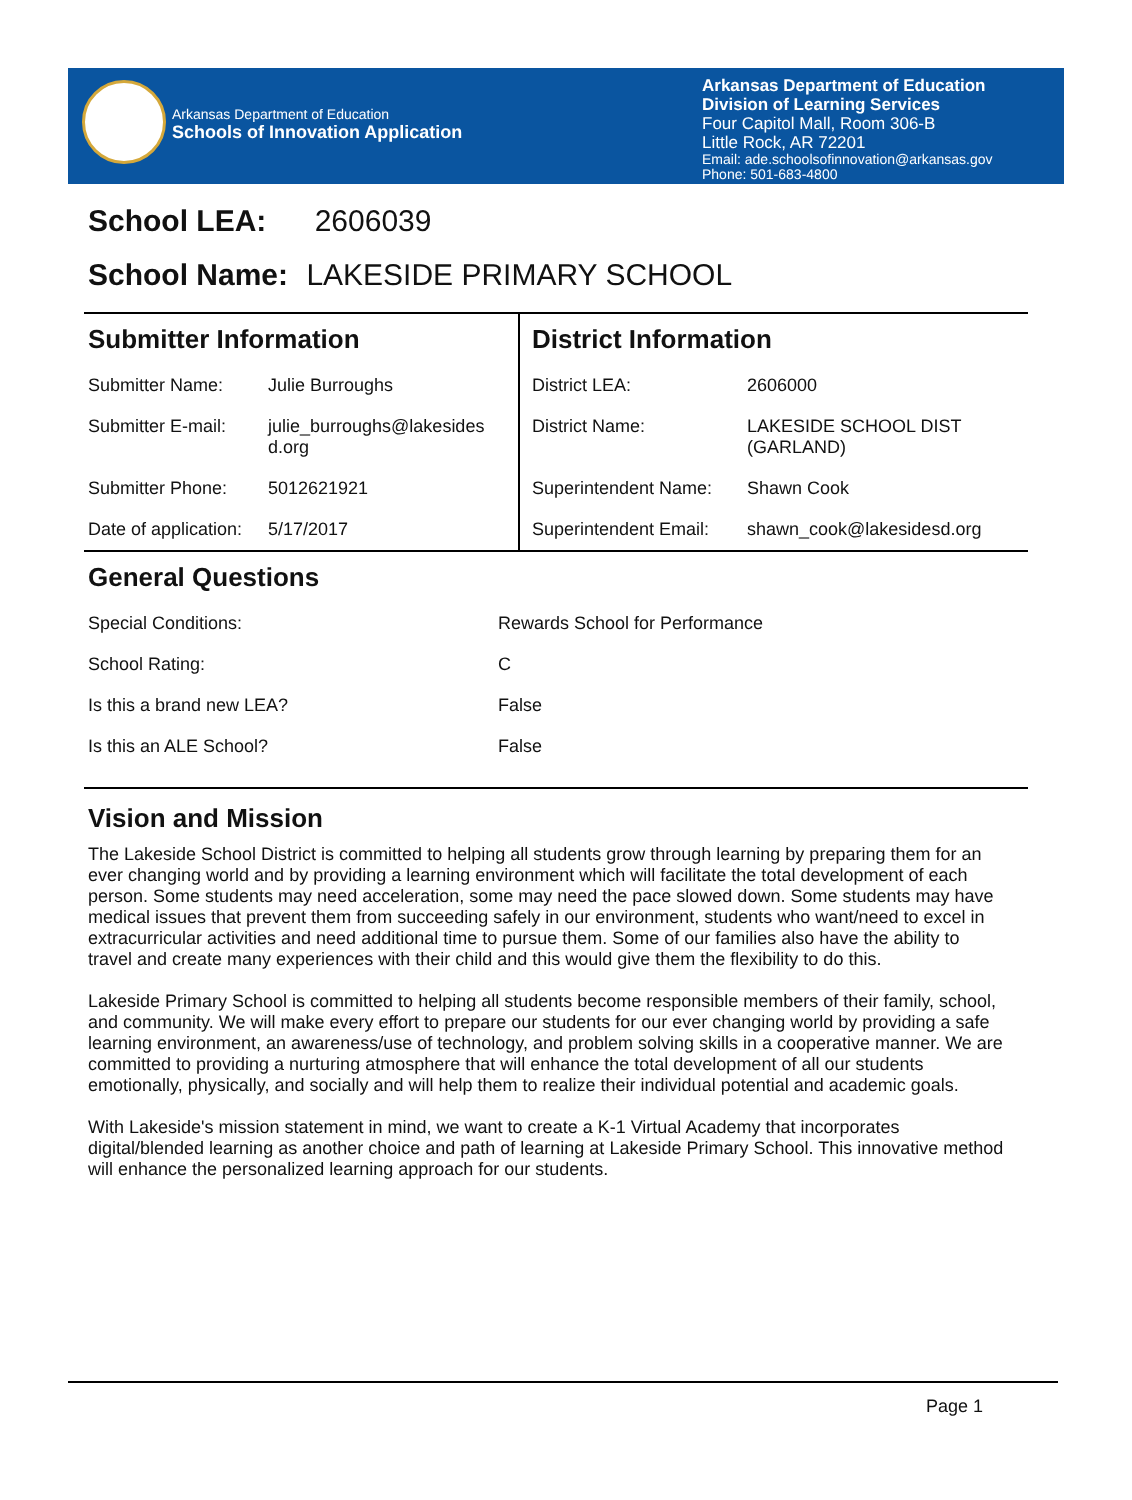Arkansas Department of Education
Schools of Innovation Application
Arkansas Department of Education
Division of Learning Services
Four Capitol Mall, Room 306-B
Little Rock, AR 72201
Email: ade.schoolsofinnovation@arkansas.gov
Phone: 501-683-4800
School LEA: 2606039
School Name: LAKESIDE PRIMARY SCHOOL
Submitter Information
| Submitter Name: | Julie Burroughs |
| Submitter E-mail: | julie_burroughs@lakesides d.org |
| Submitter Phone: | 5012621921 |
| Date of application: | 5/17/2017 |
District Information
| District LEA: | 2606000 |
| District Name: | LAKESIDE SCHOOL DIST (GARLAND) |
| Superintendent Name: | Shawn Cook |
| Superintendent Email: | shawn_cook@lakesidesd.org |
General Questions
| Special Conditions: | Rewards School for Performance |
| School Rating: | C |
| Is this a brand new LEA? | False |
| Is this an ALE School? | False |
Vision and Mission
The Lakeside School District is committed to helping all students grow through learning by preparing them for an ever changing world and by providing a learning environment which will facilitate the total development of each person. Some students may need acceleration, some may need the pace slowed down. Some students may have medical issues that prevent them from succeeding safely in our environment, students who want/need to excel in extracurricular activities and need additional time to pursue them. Some of our families also have the ability to travel and create many experiences with their child and this would give them the flexibility to do this.
Lakeside Primary School is committed to helping all students become responsible members of their family, school, and community. We will make every effort to prepare our students for our ever changing world by providing a safe learning environment, an awareness/use of technology, and problem solving skills in a cooperative manner. We are committed to providing a nurturing atmosphere that will enhance the total development of all our students emotionally, physically, and socially and will help them to realize their individual potential and academic goals.
With Lakeside's mission statement in mind, we want to create a K-1 Virtual Academy that incorporates digital/blended learning as another choice and path of learning at Lakeside Primary School. This innovative method will enhance the personalized learning approach for our students.
Page 1